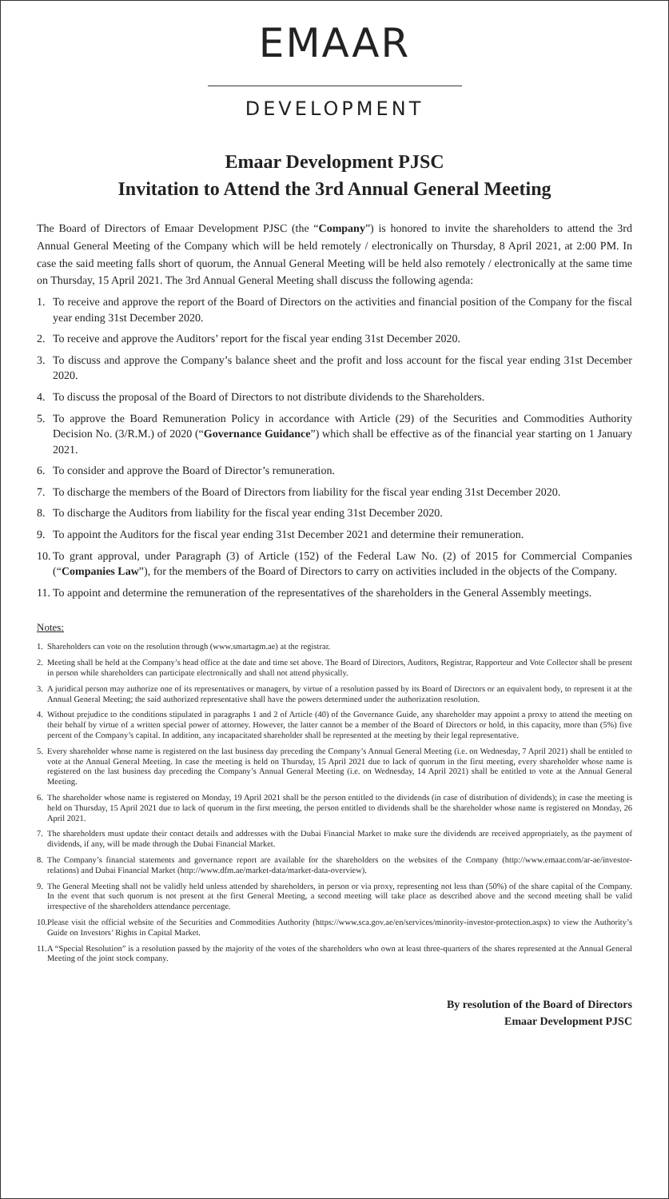EMAAR
DEVELOPMENT
Emaar Development PJSC
Invitation to Attend the 3rd Annual General Meeting
The Board of Directors of Emaar Development PJSC (the “Company”) is honored to invite the shareholders to attend the 3rd Annual General Meeting of the Company which will be held remotely / electronically on Thursday, 8 April 2021, at 2:00 PM. In case the said meeting falls short of quorum, the Annual General Meeting will be held also remotely / electronically at the same time on Thursday, 15 April 2021. The 3rd Annual General Meeting shall discuss the following agenda:
1. To receive and approve the report of the Board of Directors on the activities and financial position of the Company for the fiscal year ending 31st December 2020.
2. To receive and approve the Auditors’ report for the fiscal year ending 31st December 2020.
3. To discuss and approve the Company’s balance sheet and the profit and loss account for the fiscal year ending 31st December 2020.
4. To discuss the proposal of the Board of Directors to not distribute dividends to the Shareholders.
5. To approve the Board Remuneration Policy in accordance with Article (29) of the Securities and Commodities Authority Decision No. (3/R.M.) of 2020 (“Governance Guidance”) which shall be effective as of the financial year starting on 1 January 2021.
6. To consider and approve the Board of Director’s remuneration.
7. To discharge the members of the Board of Directors from liability for the fiscal year ending 31st December 2020.
8. To discharge the Auditors from liability for the fiscal year ending 31st December 2020.
9. To appoint the Auditors for the fiscal year ending 31st December 2021 and determine their remuneration.
10. To grant approval, under Paragraph (3) of Article (152) of the Federal Law No. (2) of 2015 for Commercial Companies (“Companies Law”), for the members of the Board of Directors to carry on activities included in the objects of the Company.
11. To appoint and determine the remuneration of the representatives of the shareholders in the General Assembly meetings.
Notes:
1. Shareholders can vote on the resolution through (www.smartagm.ae) at the registrar.
2. Meeting shall be held at the Company’s head office at the date and time set above. The Board of Directors, Auditors, Registrar, Rapporteur and Vote Collector shall be present in person while shareholders can participate electronically and shall not attend physically.
3. A juridical person may authorize one of its representatives or managers, by virtue of a resolution passed by its Board of Directors or an equivalent body, to represent it at the Annual General Meeting; the said authorized representative shall have the powers determined under the authorization resolution.
4. Without prejudice to the conditions stipulated in paragraphs 1 and 2 of Article (40) of the Governance Guide, any shareholder may appoint a proxy to attend the meeting on their behalf by virtue of a written special power of attorney. However, the latter cannot be a member of the Board of Directors or hold, in this capacity, more than (5%) five percent of the Company’s capital. In addition, any incapacitated shareholder shall be represented at the meeting by their legal representative.
5. Every shareholder whose name is registered on the last business day preceding the Company’s Annual General Meeting (i.e. on Wednesday, 7 April 2021) shall be entitled to vote at the Annual General Meeting. In case the meeting is held on Thursday, 15 April 2021 due to lack of quorum in the first meeting, every shareholder whose name is registered on the last business day preceding the Company’s Annual General Meeting (i.e. on Wednesday, 14 April 2021) shall be entitled to vote at the Annual General Meeting.
6. The shareholder whose name is registered on Monday, 19 April 2021 shall be the person entitled to the dividends (in case of distribution of dividends); in case the meeting is held on Thursday, 15 April 2021 due to lack of quorum in the first meeting, the person entitled to dividends shall be the shareholder whose name is registered on Monday, 26 April 2021.
7. The shareholders must update their contact details and addresses with the Dubai Financial Market to make sure the dividends are received appropriately, as the payment of dividends, if any, will be made through the Dubai Financial Market.
8. The Company’s financial statements and governance report are available for the shareholders on the websites of the Company (http://www.emaar.com/ar-ae/investor-relations) and Dubai Financial Market (http://www.dfm.ae/market-data/market-data-overview).
9. The General Meeting shall not be validly held unless attended by shareholders, in person or via proxy, representing not less than (50%) of the share capital of the Company. In the event that such quorum is not present at the first General Meeting, a second meeting will take place as described above and the second meeting shall be valid irrespective of the shareholders attendance percentage.
10. Please visit the official website of the Securities and Commodities Authority (https://www.sca.gov.ae/en/services/minority-investor-protection.aspx) to view the Authority’s Guide on Investors’ Rights in Capital Market.
11. A “Special Resolution” is a resolution passed by the majority of the votes of the shareholders who own at least three-quarters of the shares represented at the Annual General Meeting of the joint stock company.
By resolution of the Board of Directors
Emaar Development PJSC